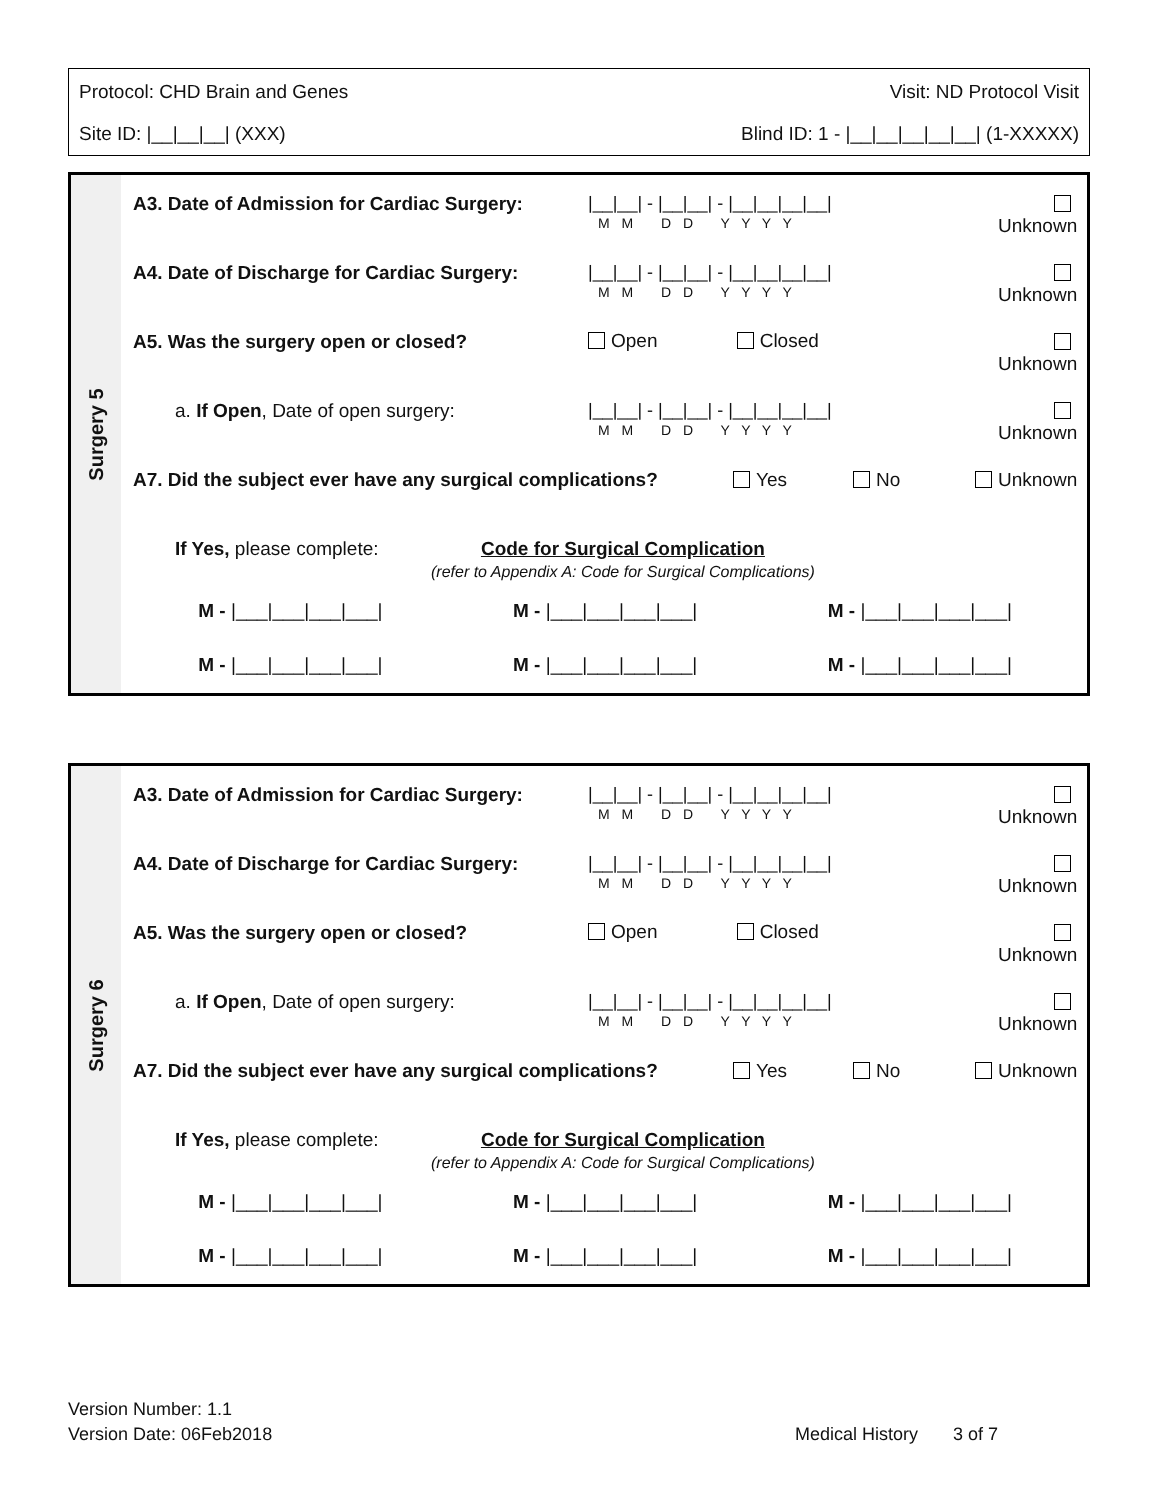Protocol: CHD Brain and Genes Visit: ND Protocol Visit
Site ID: |__|__|__| (XXX) Blind ID: 1 - |__|__|__|__|__| (1-XXXXX)
Surgery 5
A3. Date of Admission for Cardiac Surgery:
|__|__| - |__|__| - |__|__|__|__|
M M D D Y Y Y Y
Unknown
A4. Date of Discharge for Cardiac Surgery:
|__|__| - |__|__| - |__|__|__|__|
M M D D Y Y Y Y
Unknown
A5. Was the surgery open or closed?
Open Closed
Unknown
a. If Open, Date of open surgery:
|__|__| - |__|__| - |__|__|__|__|
M M D D Y Y Y Y
Unknown
A7. Did the subject ever have any surgical complications? Yes No Unknown
If Yes, please complete:
Code for Surgical Complication
(refer to Appendix A: Code for Surgical Complications)
M - |___|___|___|___| M - |___|___|___|___| M - |___|___|___|___|
M - |___|___|___|___| M - |___|___|___|___| M - |___|___|___|___|
Surgery 6
A3. Date of Admission for Cardiac Surgery:
|__|__| - |__|__| - |__|__|__|__|
M M D D Y Y Y Y
Unknown
A4. Date of Discharge for Cardiac Surgery:
|__|__| - |__|__| - |__|__|__|__|
M M D D Y Y Y Y
Unknown
A5. Was the surgery open or closed?
Open Closed
Unknown
a. If Open, Date of open surgery:
|__|__| - |__|__| - |__|__|__|__|
M M D D Y Y Y Y
Unknown
A7. Did the subject ever have any surgical complications? Yes No Unknown
If Yes, please complete:
Code for Surgical Complication
(refer to Appendix A: Code for Surgical Complications)
M - |___|___|___|___| M - |___|___|___|___| M - |___|___|___|___|
M - |___|___|___|___| M - |___|___|___|___| M - |___|___|___|___|
Version Number: 1.1
Version Date: 06Feb2018
Medical History 3 of 7